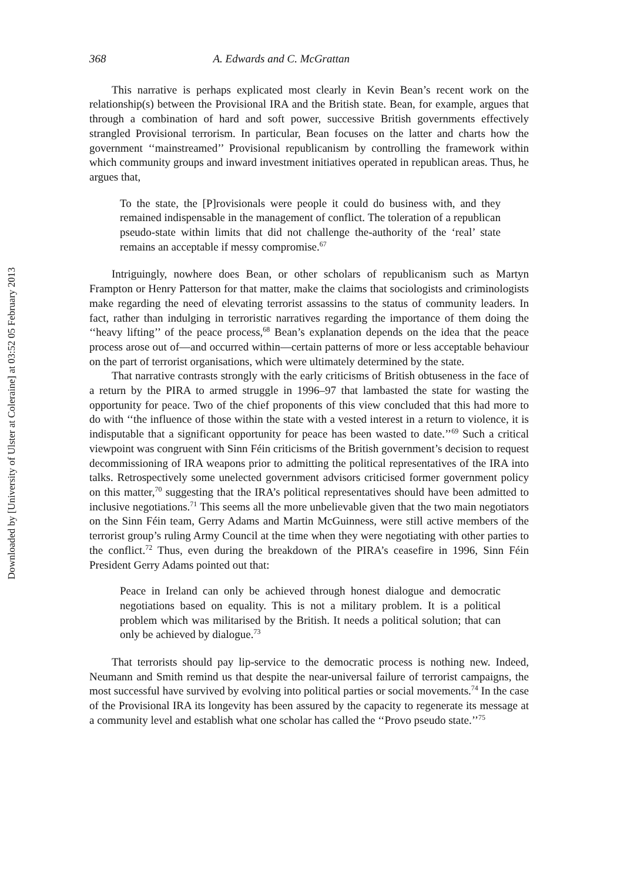Downloaded by [University of Ulster at Coleraine] at 03:52 05 February 2013
368 A. Edwards and C. McGrattan
This narrative is perhaps explicated most clearly in Kevin Bean’s recent work on the relationship(s) between the Provisional IRA and the British state. Bean, for example, argues that through a combination of hard and soft power, successive British governments effectively strangled Provisional terrorism. In particular, Bean focuses on the latter and charts how the government ‘‘mainstreamed’’ Provisional republicanism by controlling the framework within which community groups and inward investment initiatives operated in republican areas. Thus, he argues that,
To the state, the [P]rovisionals were people it could do business with, and they remained indispensable in the management of conflict. The toleration of a republican pseudo-state within limits that did not challenge the-authority of the ‘real’ state remains an acceptable if messy compromise.<sup>67</sup>
Intriguingly, nowhere does Bean, or other scholars of republicanism such as Martyn Frampton or Henry Patterson for that matter, make the claims that sociologists and criminologists make regarding the need of elevating terrorist assassins to the status of community leaders. In fact, rather than indulging in terroristic narratives regarding the importance of them doing the ‘‘heavy lifting’’ of the peace process,<sup>68</sup> Bean’s explanation depends on the idea that the peace process arose out of—and occurred within—certain patterns of more or less acceptable behaviour on the part of terrorist organisations, which were ultimately determined by the state.
That narrative contrasts strongly with the early criticisms of British obtuseness in the face of a return by the PIRA to armed struggle in 1996–97 that lambasted the state for wasting the opportunity for peace. Two of the chief proponents of this view concluded that this had more to do with ‘‘the influence of those within the state with a vested interest in a return to violence, it is indisputable that a significant opportunity for peace has been wasted to date.’’<sup>69</sup> Such a critical viewpoint was congruent with Sinn Féin criticisms of the British government’s decision to request decommissioning of IRA weapons prior to admitting the political representatives of the IRA into talks. Retrospectively some unelected government advisors criticised former government policy on this matter,<sup>70</sup> suggesting that the IRA’s political representatives should have been admitted to inclusive negotiations.<sup>71</sup> This seems all the more unbelievable given that the two main negotiators on the Sinn Féin team, Gerry Adams and Martin McGuinness, were still active members of the terrorist group’s ruling Army Council at the time when they were negotiating with other parties to the conflict.<sup>72</sup> Thus, even during the breakdown of the PIRA’s ceasefire in 1996, Sinn Féin President Gerry Adams pointed out that:
Peace in Ireland can only be achieved through honest dialogue and democratic negotiations based on equality. This is not a military problem. It is a political problem which was militarised by the British. It needs a political solution; that can only be achieved by dialogue.<sup>73</sup>
That terrorists should pay lip-service to the democratic process is nothing new. Indeed, Neumann and Smith remind us that despite the near-universal failure of terrorist campaigns, the most successful have survived by evolving into political parties or social movements.<sup>74</sup> In the case of the Provisional IRA its longevity has been assured by the capacity to regenerate its message at a community level and establish what one scholar has called the ‘‘Provo pseudo state.’’<sup>75</sup>